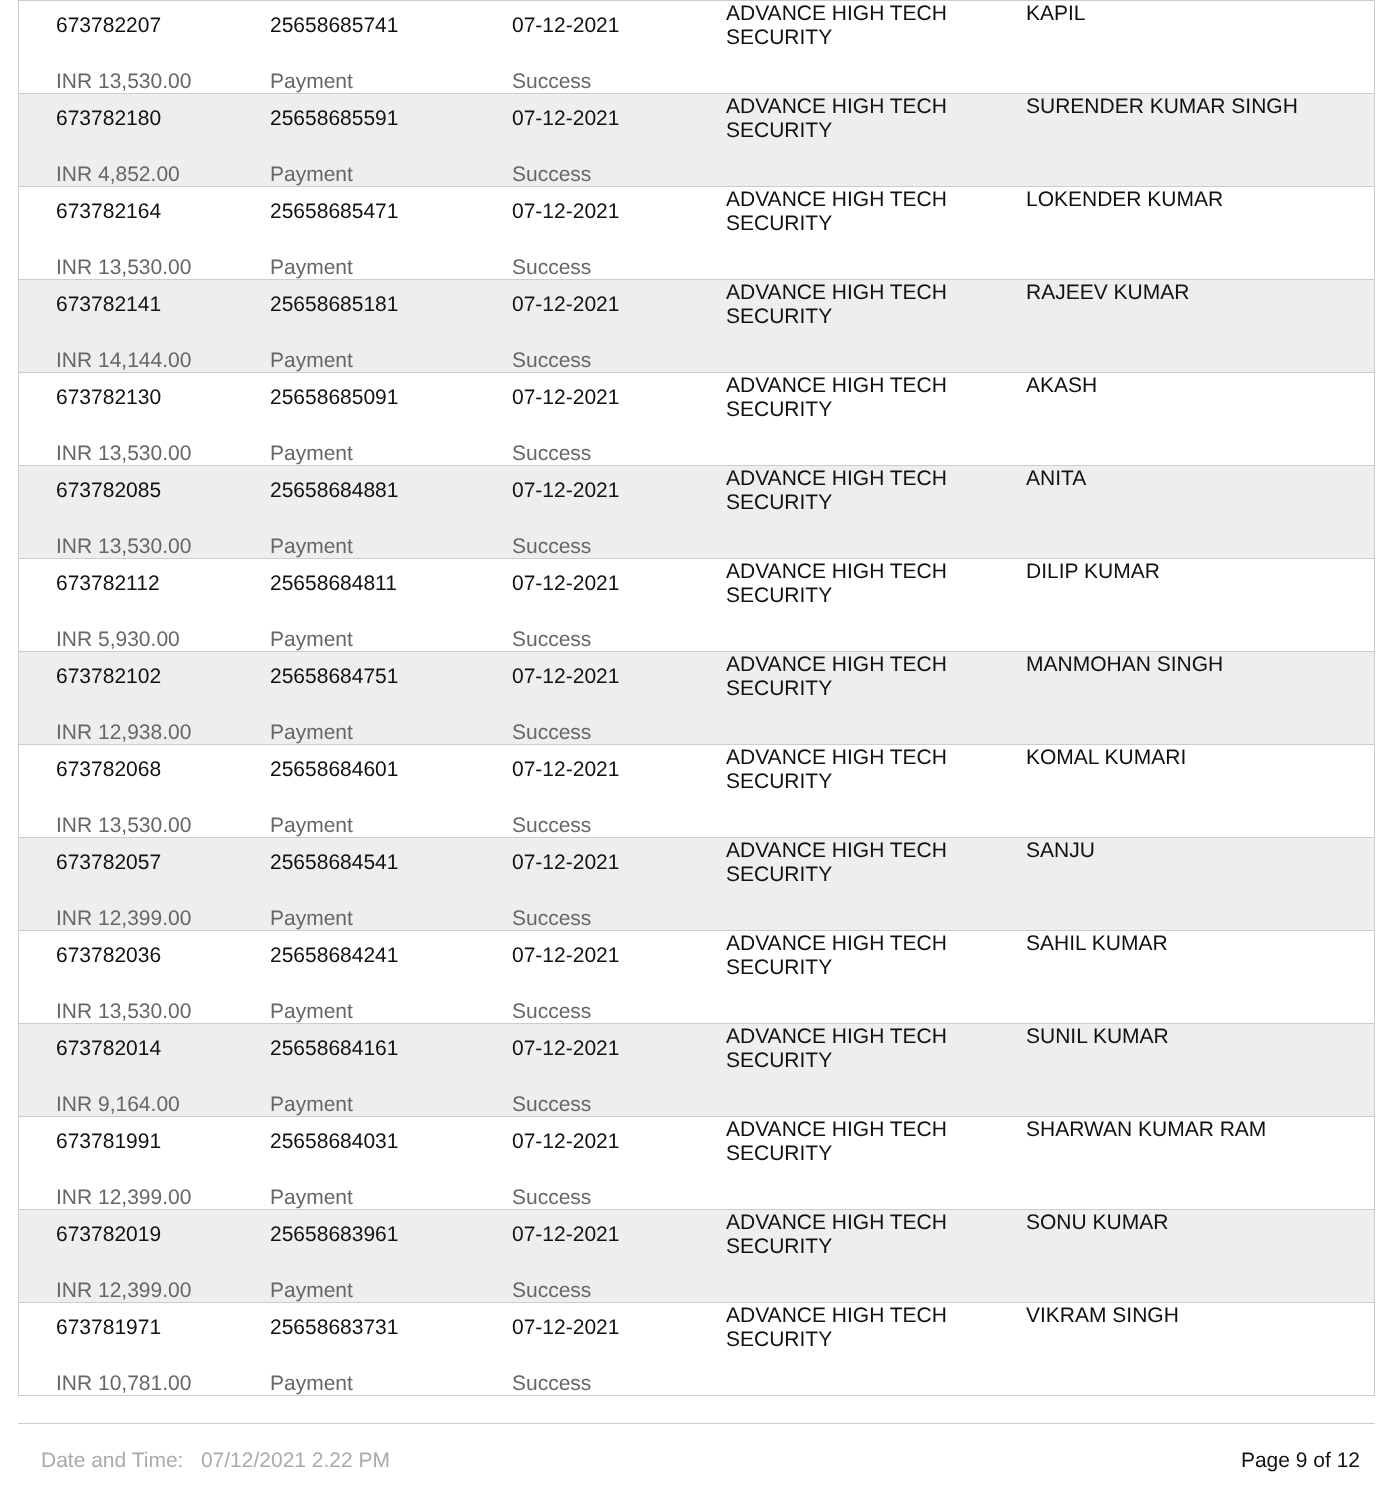| 673782207 | 25658685741 | 07-12-2021 | ADVANCE HIGH TECH SECURITY | KAPIL |
| INR 13,530.00 | Payment | Success | | |
| 673782180 | 25658685591 | 07-12-2021 | ADVANCE HIGH TECH SECURITY | SURENDER KUMAR SINGH |
| INR 4,852.00 | Payment | Success | | |
| 673782164 | 25658685471 | 07-12-2021 | ADVANCE HIGH TECH SECURITY | LOKENDER KUMAR |
| INR 13,530.00 | Payment | Success | | |
| 673782141 | 25658685181 | 07-12-2021 | ADVANCE HIGH TECH SECURITY | RAJEEV KUMAR |
| INR 14,144.00 | Payment | Success | | |
| 673782130 | 25658685091 | 07-12-2021 | ADVANCE HIGH TECH SECURITY | AKASH |
| INR 13,530.00 | Payment | Success | | |
| 673782085 | 25658684881 | 07-12-2021 | ADVANCE HIGH TECH SECURITY | ANITA |
| INR 13,530.00 | Payment | Success | | |
| 673782112 | 25658684811 | 07-12-2021 | ADVANCE HIGH TECH SECURITY | DILIP KUMAR |
| INR 5,930.00 | Payment | Success | | |
| 673782102 | 25658684751 | 07-12-2021 | ADVANCE HIGH TECH SECURITY | MANMOHAN SINGH |
| INR 12,938.00 | Payment | Success | | |
| 673782068 | 25658684601 | 07-12-2021 | ADVANCE HIGH TECH SECURITY | KOMAL KUMARI |
| INR 13,530.00 | Payment | Success | | |
| 673782057 | 25658684541 | 07-12-2021 | ADVANCE HIGH TECH SECURITY | SANJU |
| INR 12,399.00 | Payment | Success | | |
| 673782036 | 25658684241 | 07-12-2021 | ADVANCE HIGH TECH SECURITY | SAHIL KUMAR |
| INR 13,530.00 | Payment | Success | | |
| 673782014 | 25658684161 | 07-12-2021 | ADVANCE HIGH TECH SECURITY | SUNIL KUMAR |
| INR 9,164.00 | Payment | Success | | |
| 673781991 | 25658684031 | 07-12-2021 | ADVANCE HIGH TECH SECURITY | SHARWAN KUMAR RAM |
| INR 12,399.00 | Payment | Success | | |
| 673782019 | 25658683961 | 07-12-2021 | ADVANCE HIGH TECH SECURITY | SONU KUMAR |
| INR 12,399.00 | Payment | Success | | |
| 673781971 | 25658683731 | 07-12-2021 | ADVANCE HIGH TECH SECURITY | VIKRAM SINGH |
| INR 10,781.00 | Payment | Success | | |
Date and Time: 07/12/2021 2.22 PM Page 9 of 12